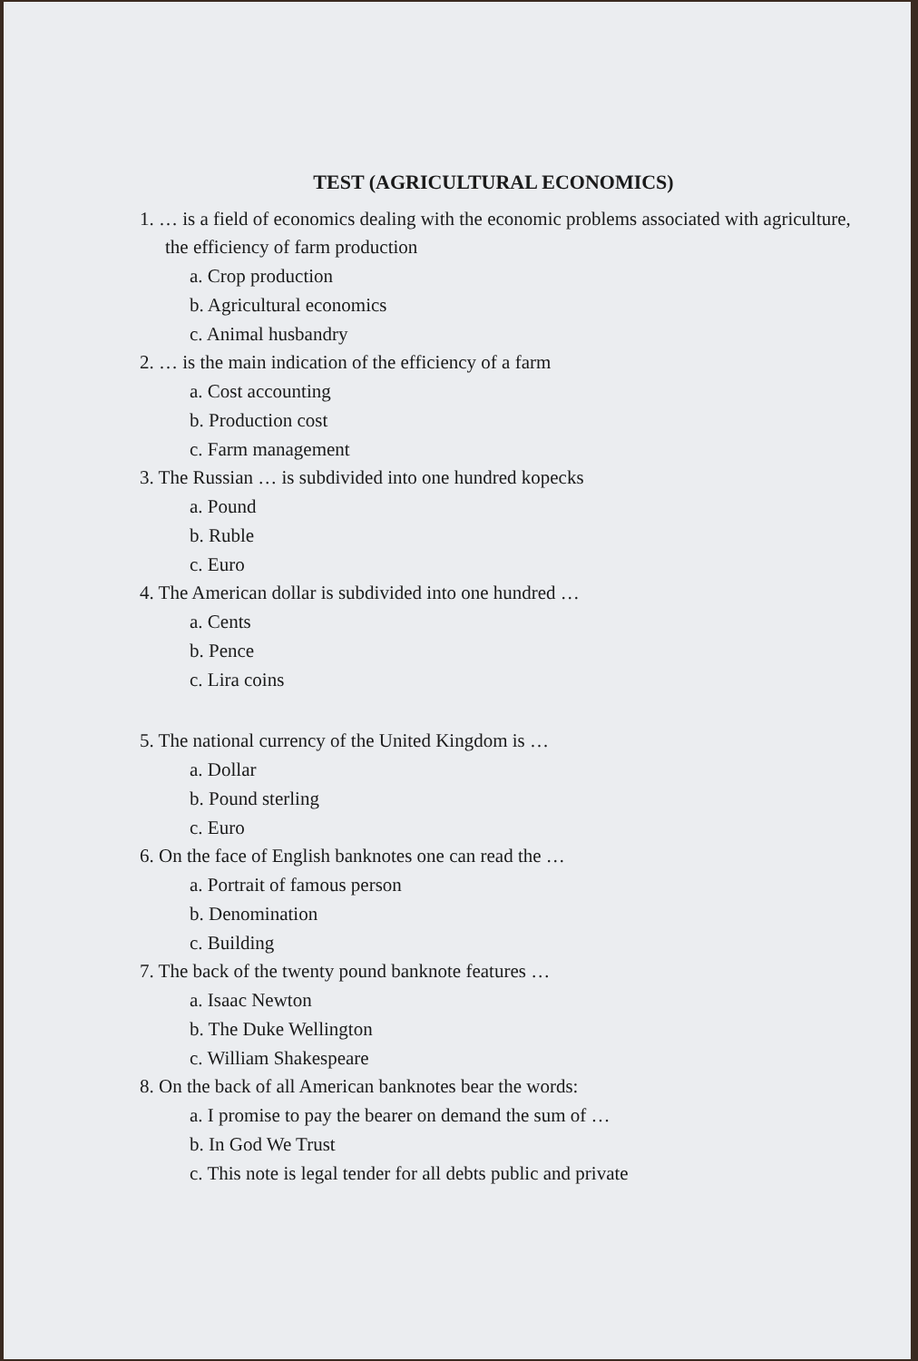TEST (AGRICULTURAL ECONOMICS)
1. … is a field of economics dealing with the economic problems associated with agriculture, the efficiency of farm production
a. Crop production
b. Agricultural economics
c. Animal husbandry
2. … is the main indication of the efficiency of a farm
a. Cost accounting
b. Production cost
c. Farm management
3. The Russian … is subdivided into one hundred kopecks
a. Pound
b. Ruble
c. Euro
4. The American dollar is subdivided into one hundred …
a. Cents
b. Pence
c. Lira coins
5. The national currency of the United Kingdom is …
a. Dollar
b. Pound sterling
c. Euro
6. On the face of English banknotes one can read the …
a. Portrait of famous person
b. Denomination
c. Building
7. The back of the twenty pound banknote features …
a. Isaac Newton
b. The Duke Wellington
c. William Shakespeare
8. On the back of all American banknotes bear the words:
a. I promise to pay the bearer on demand the sum of …
b. In God We Trust
c. This note is legal tender for all debts public and private